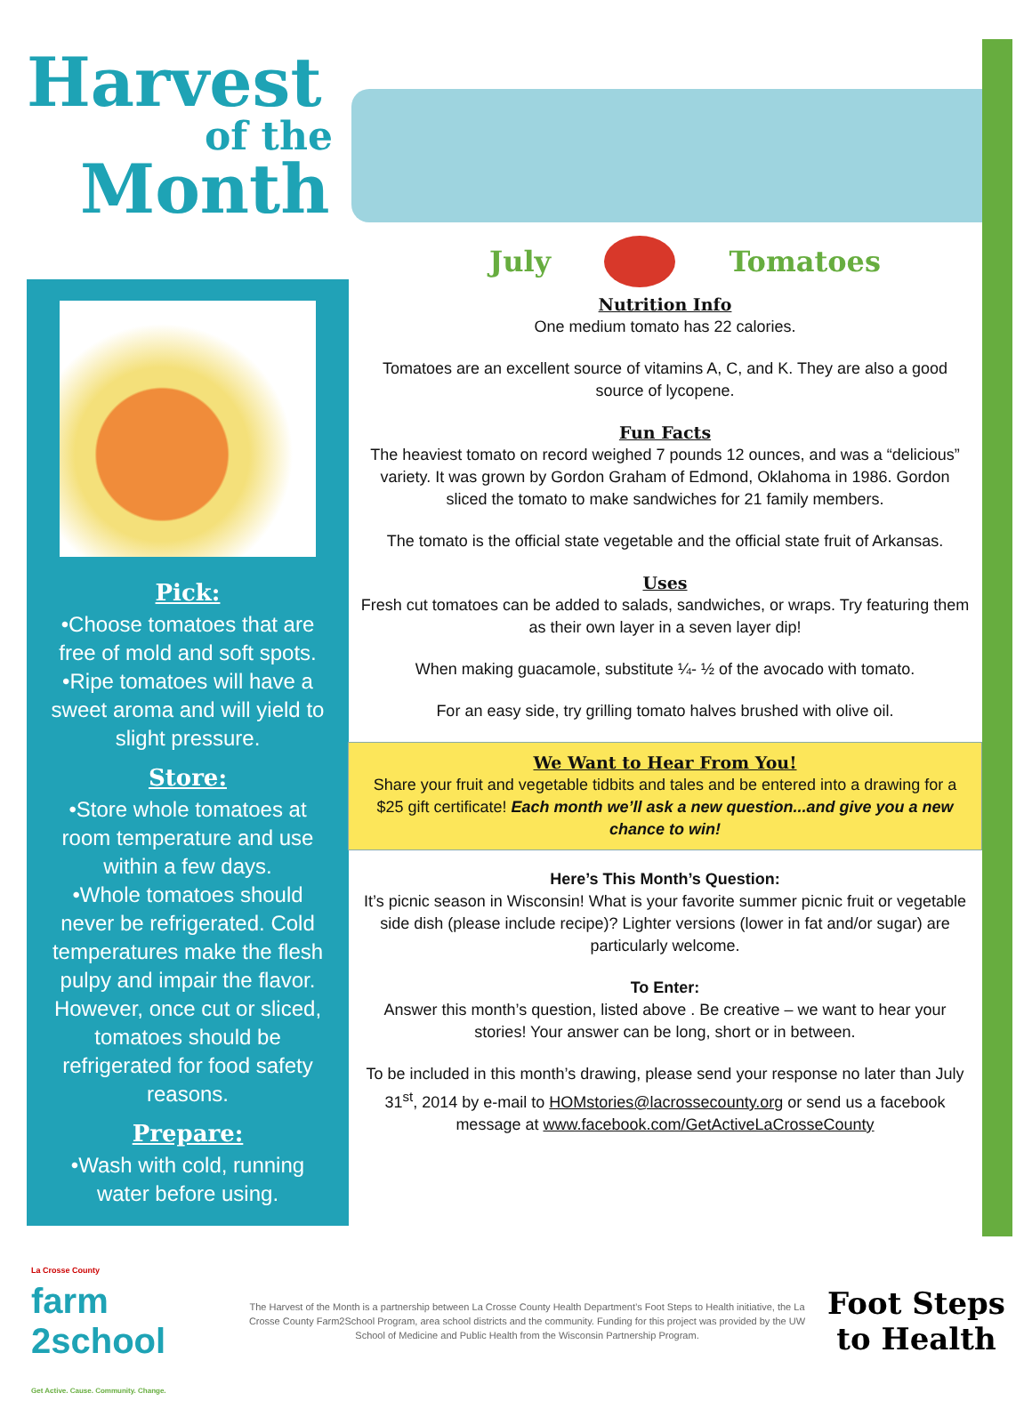Harvest
of the
Month
July Tomatoes
Pick:
•Choose tomatoes that are free of mold and soft spots. •Ripe tomatoes will have a sweet aroma and will yield to slight pressure.
Store:
•Store whole tomatoes at room temperature and use within a few days.
•Whole tomatoes should never be refrigerated. Cold temperatures make the flesh pulpy and impair the flavor. However, once cut or sliced, tomatoes should be refrigerated for food safety reasons.
Prepare:
•Wash with cold, running water before using.
Nutrition Info
One medium tomato has 22 calories.
Tomatoes are an excellent source of vitamins A, C, and K. They are also a good source of lycopene.
Fun Facts
The heaviest tomato on record weighed 7 pounds 12 ounces, and was a “delicious” variety. It was grown by Gordon Graham of Edmond, Oklahoma in 1986. Gordon sliced the tomato to make sandwiches for 21 family members.
The tomato is the official state vegetable and the official state fruit of Arkansas.
Uses
Fresh cut tomatoes can be added to salads, sandwiches, or wraps. Try featuring them as their own layer in a seven layer dip!
When making guacamole, substitute ¼- ½ of the avocado with tomato.
For an easy side, try grilling tomato halves brushed with olive oil.
We Want to Hear From You!
Share your fruit and vegetable tidbits and tales and be entered into a drawing for a $25 gift certificate! Each month we’ll ask a new question...and give you a new chance to win!
Here’s This Month’s Question:
It’s picnic season in Wisconsin! What is your favorite summer picnic fruit or vegetable side dish (please include recipe)? Lighter versions (lower in fat and/or sugar) are particularly welcome.
To Enter:
Answer this month’s question, listed above . Be creative – we want to hear your stories! Your answer can be long, short or in between.
To be included in this month’s drawing, please send your response no later than July 31<sup>st</sup>, 2014 by e-mail to HOMstories@lacrossecounty.org or send us a facebook message at www.facebook.com/GetActiveLaCrosseCounty
La Crosse County
farm
2school
Get Active. Cause. Community. Change.
The Harvest of the Month is a partnership between La Crosse County Health Department’s Foot Steps to Health initiative, the La Crosse County Farm2School Program, area school districts and the community. Funding for this project was provided by the UW School of Medicine and Public Health from the Wisconsin Partnership Program.
Foot Steps
to Health